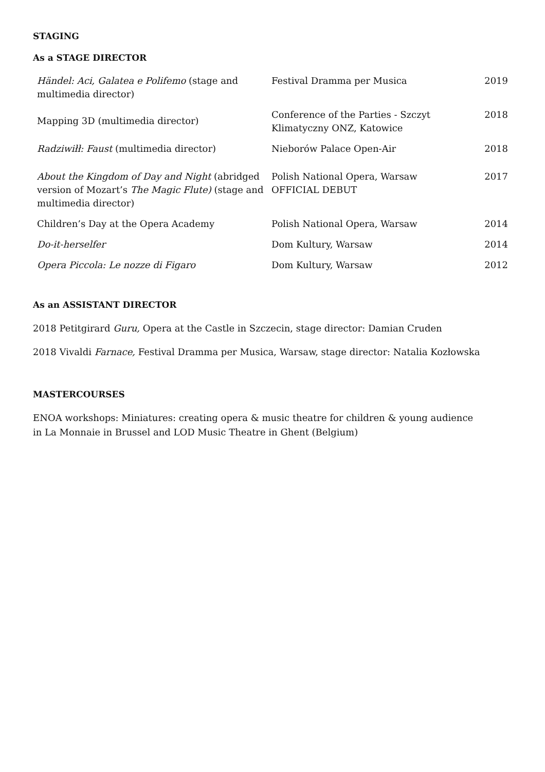STAGING
As a STAGE DIRECTOR
| Händel: Aci, Galatea e Polifemo (stage and multimedia director) | Festival Dramma per Musica | 2019 |
| Mapping 3D (multimedia director) | Conference of the Parties - Szczyt Klimatyczny ONZ, Katowice | 2018 |
| Radziwiłł: Faust (multimedia director) | Nieborów Palace Open-Air | 2018 |
| About the Kingdom of Day and Night (abridged version of Mozart’s The Magic Flute) (stage and multimedia director) | Polish National Opera, Warsaw OFFICIAL DEBUT | 2017 |
| Children’s Day at the Opera Academy | Polish National Opera, Warsaw | 2014 |
| Do-it-herselfer | Dom Kultury, Warsaw | 2014 |
| Opera Piccola: Le nozze di Figaro | Dom Kultury, Warsaw | 2012 |
As an ASSISTANT DIRECTOR
2018 Petitgirard Guru, Opera at the Castle in Szczecin, stage director: Damian Cruden
2018 Vivaldi Farnace, Festival Dramma per Musica, Warsaw, stage director: Natalia Kozłowska
MASTERCOURSES
ENOA workshops: Miniatures: creating opera & music theatre for children & young audience
in La Monnaie in Brussel and LOD Music Theatre in Ghent (Belgium)